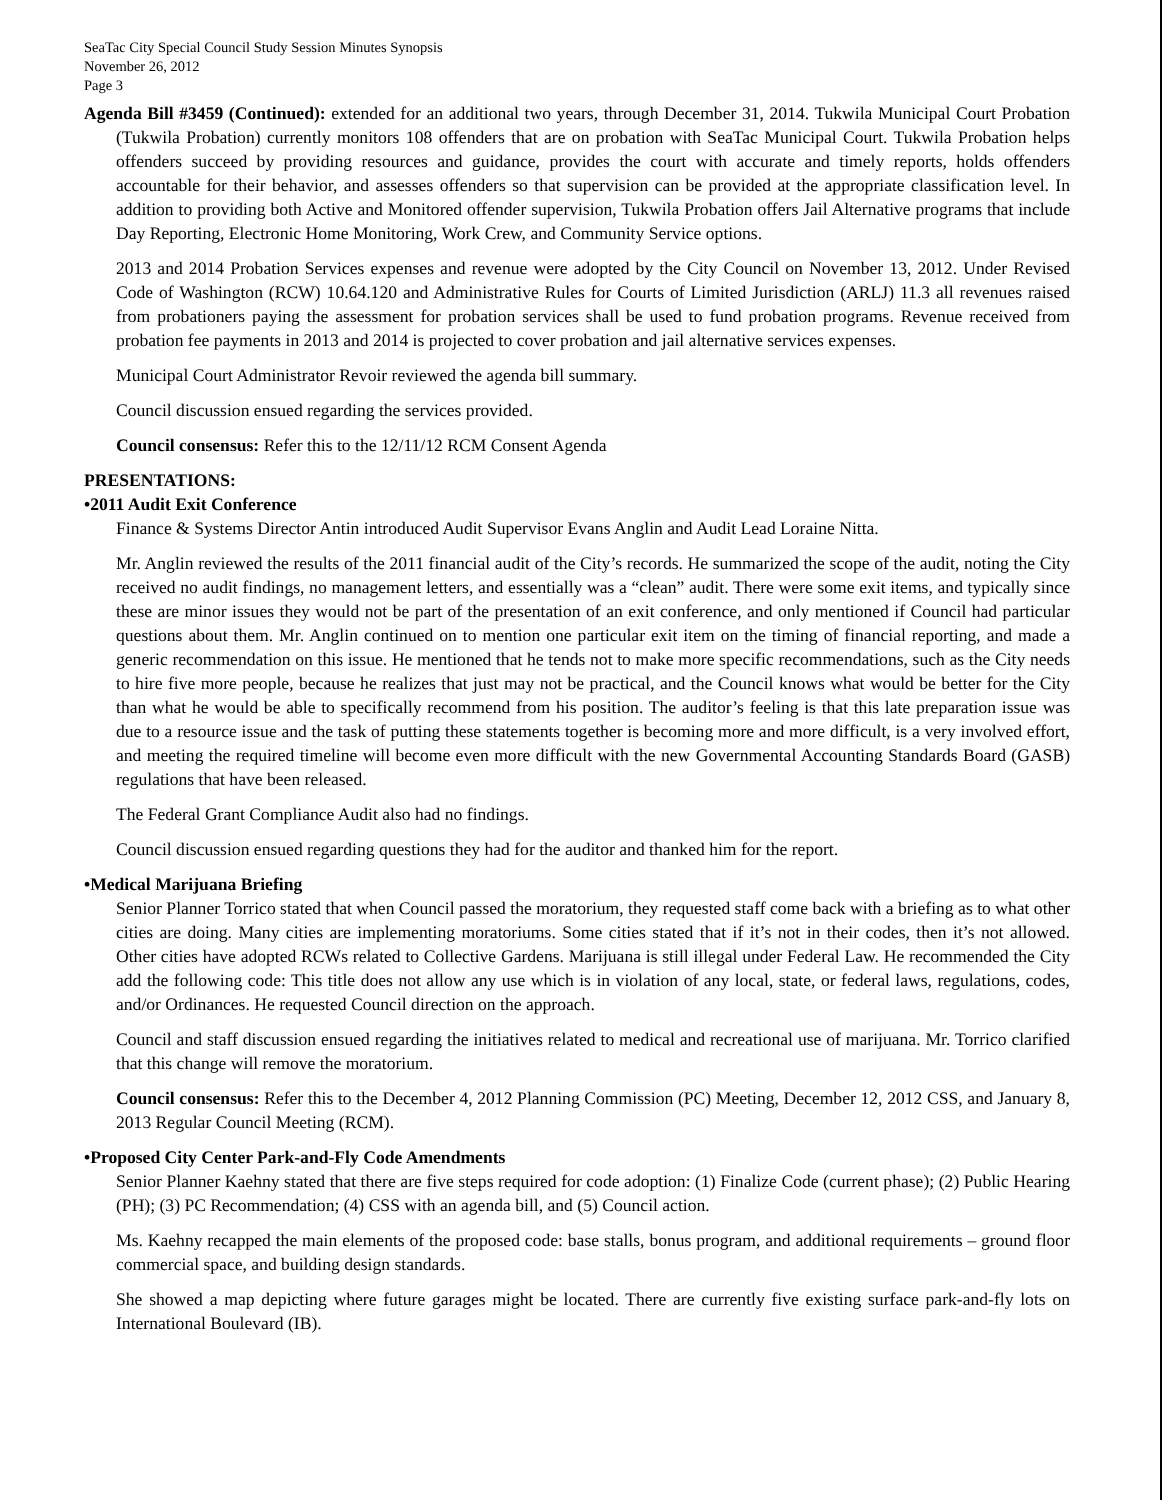SeaTac City Special Council Study Session Minutes Synopsis
November 26, 2012
Page 3
Agenda Bill #3459 (Continued): extended for an additional two years, through December 31, 2014. Tukwila Municipal Court Probation (Tukwila Probation) currently monitors 108 offenders that are on probation with SeaTac Municipal Court. Tukwila Probation helps offenders succeed by providing resources and guidance, provides the court with accurate and timely reports, holds offenders accountable for their behavior, and assesses offenders so that supervision can be provided at the appropriate classification level. In addition to providing both Active and Monitored offender supervision, Tukwila Probation offers Jail Alternative programs that include Day Reporting, Electronic Home Monitoring, Work Crew, and Community Service options.
2013 and 2014 Probation Services expenses and revenue were adopted by the City Council on November 13, 2012. Under Revised Code of Washington (RCW) 10.64.120 and Administrative Rules for Courts of Limited Jurisdiction (ARLJ) 11.3 all revenues raised from probationers paying the assessment for probation services shall be used to fund probation programs. Revenue received from probation fee payments in 2013 and 2014 is projected to cover probation and jail alternative services expenses.
Municipal Court Administrator Revoir reviewed the agenda bill summary.
Council discussion ensued regarding the services provided.
Council consensus: Refer this to the 12/11/12 RCM Consent Agenda
PRESENTATIONS:
•2011 Audit Exit Conference
Finance & Systems Director Antin introduced Audit Supervisor Evans Anglin and Audit Lead Loraine Nitta.
Mr. Anglin reviewed the results of the 2011 financial audit of the City’s records. He summarized the scope of the audit, noting the City received no audit findings, no management letters, and essentially was a “clean” audit. There were some exit items, and typically since these are minor issues they would not be part of the presentation of an exit conference, and only mentioned if Council had particular questions about them. Mr. Anglin continued on to mention one particular exit item on the timing of financial reporting, and made a generic recommendation on this issue. He mentioned that he tends not to make more specific recommendations, such as the City needs to hire five more people, because he realizes that just may not be practical, and the Council knows what would be better for the City than what he would be able to specifically recommend from his position. The auditor’s feeling is that this late preparation issue was due to a resource issue and the task of putting these statements together is becoming more and more difficult, is a very involved effort, and meeting the required timeline will become even more difficult with the new Governmental Accounting Standards Board (GASB) regulations that have been released.
The Federal Grant Compliance Audit also had no findings.
Council discussion ensued regarding questions they had for the auditor and thanked him for the report.
•Medical Marijuana Briefing
Senior Planner Torrico stated that when Council passed the moratorium, they requested staff come back with a briefing as to what other cities are doing. Many cities are implementing moratoriums. Some cities stated that if it’s not in their codes, then it’s not allowed. Other cities have adopted RCWs related to Collective Gardens. Marijuana is still illegal under Federal Law. He recommended the City add the following code: This title does not allow any use which is in violation of any local, state, or federal laws, regulations, codes, and/or Ordinances. He requested Council direction on the approach.
Council and staff discussion ensued regarding the initiatives related to medical and recreational use of marijuana. Mr. Torrico clarified that this change will remove the moratorium.
Council consensus: Refer this to the December 4, 2012 Planning Commission (PC) Meeting, December 12, 2012 CSS, and January 8, 2013 Regular Council Meeting (RCM).
•Proposed City Center Park-and-Fly Code Amendments
Senior Planner Kaehny stated that there are five steps required for code adoption: (1) Finalize Code (current phase); (2) Public Hearing (PH); (3) PC Recommendation; (4) CSS with an agenda bill, and (5) Council action.
Ms. Kaehny recapped the main elements of the proposed code: base stalls, bonus program, and additional requirements – ground floor commercial space, and building design standards.
She showed a map depicting where future garages might be located. There are currently five existing surface park-and-fly lots on International Boulevard (IB).